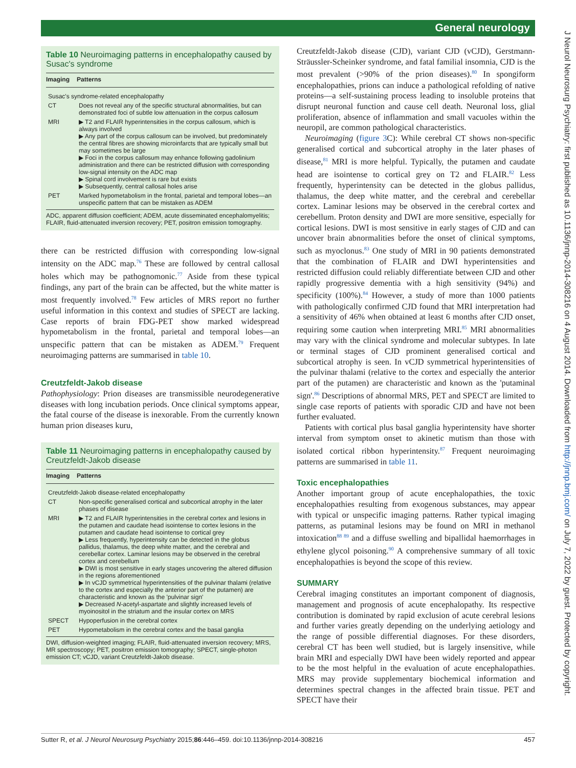General neurology
J Neurol Neurosurg Psychiatry: first published as 10.1136/jnnp-2014-308216 on 4 August 2014. Downloaded from http://jnnp.bmj.com/ on July 7, 2022 by guest. Protected by copyright.
Table 10 Neuroimaging patterns in encephalopathy caused by Susac's syndrome
| Imaging | Patterns |
| --- | --- |
| Susac's syndrome-related encephalopathy | |
| CT | Does not reveal any of the specific structural abnormalities, but can demonstrated foci of subtle low attenuation in the corpus callosum |
| MRI | ▶ T2 and FLAIR hyperintensities in the corpus callosum, which is always involved ▶ Any part of the corpus callosum can be involved, but predominately the central fibres are showing microinfarcts that are typically small but may sometimes be large ▶ Foci in the corpus callosum may enhance following gadolinium administration and there can be restricted diffusion with corresponding low-signal intensity on the ADC map ▶ Spinal cord involvement is rare but exists ▶ Subsequently, central callosal holes arise |
| PET | Marked hypometabolism in the frontal, parietal and temporal lobes—an unspecific pattern that can be mistaken as ADEM |
ADC, apparent diffusion coefficient; ADEM, acute disseminated encephalomyelitis; FLAIR, fluid-attenuated inversion recovery; PET, positron emission tomography.
there can be restricted diffusion with corresponding low-signal intensity on the ADC map.<sup>76</sup> These are followed by central callosal holes which may be pathognomonic.<sup>77</sup> Aside from these typical findings, any part of the brain can be affected, but the white matter is most frequently involved.<sup>78</sup> Few articles of MRS report no further useful information in this context and studies of SPECT are lacking. Case reports of brain FDG-PET show marked widespread hypometabolism in the frontal, parietal and temporal lobes—an unspecific pattern that can be mistaken as ADEM.<sup>79</sup> Frequent neuroimaging patterns are summarised in table 10.
Creutzfeldt-Jakob disease
Pathophysiology: Prion diseases are transmissible neurodegenerative diseases with long incubation periods. Once clinical symptoms appear, the fatal course of the disease is inexorable. From the currently known human prion diseases kuru,
Table 11 Neuroimaging patterns in encephalopathy caused by Creutzfeldt-Jakob disease
| Imaging | Patterns |
| --- | --- |
| Creutzfeldt-Jakob disease-related encephalopathy | |
| CT | Non-specific generalised cortical and subcortical atrophy in the later phases of disease |
| MRI | ▶ T2 and FLAIR hyperintensities in the cerebral cortex and lesions in the putamen and caudate head isointense to cortex lesions in the putamen and caudate head isointense to cortical grey ▶ Less frequently, hyperintensity can be detected in the globus pallidus, thalamus, the deep white matter, and the cerebral and cerebellar cortex. Laminar lesions may be observed in the cerebral cortex and cerebellum ▶ DWI is most sensitive in early stages uncovering the altered diffusion in the regions aforementioned ▶ In vCJD symmetrical hyperintensities of the pulvinar thalami (relative to the cortex and especially the anterior part of the putamen) are characteristic and known as the 'pulvinar sign' ▶ Decreased N -acetyl-aspartate and slightly increased levels of myoinositol in the striatum and the insular cortex on MRS |
| SPECT | Hypoperfusion in the cerebral cortex |
| PET | Hypometabolism in the cerebral cortex and the basal ganglia |
DWI, diffusion-weighted imaging; FLAIR, fluid-attenuated inversion recovery; MRS, MR spectroscopy; PET, positron emission tomography; SPECT, single-photon emission CT; vCJD, variant Creutzfeldt-Jakob disease.
Creutzfeldt-Jakob disease (CJD), variant CJD (vCJD), Gerstmann-Sträussler-Scheinker syndrome, and fatal familial insomnia, CJD is the most prevalent (>90% of the prion diseases).<sup>80</sup> In spongiform encephalopathies, prions can induce a pathological refolding of native proteins—a self-sustaining process leading to insoluble proteins that disrupt neuronal function and cause cell death. Neuronal loss, glial proliferation, absence of inflammation and small vacuoles within the neuropil, are common pathological characteristics.
Neuroimaging (figure 3 C): While cerebral CT shows non-specific generalised cortical and subcortical atrophy in the later phases of disease,<sup>81</sup> MRI is more helpful. Typically, the putamen and caudate head are isointense to cortical grey on T2 and FLAIR.<sup>82</sup> Less frequently, hyperintensity can be detected in the globus pallidus, thalamus, the deep white matter, and the cerebral and cerebellar cortex. Laminar lesions may be observed in the cerebral cortex and cerebellum. Proton density and DWI are more sensitive, especially for cortical lesions. DWI is most sensitive in early stages of CJD and can uncover brain abnormalities before the onset of clinical symptoms, such as myoclonus.<sup>83</sup> One study of MRI in 90 patients demonstrated that the combination of FLAIR and DWI hyperintensities and restricted diffusion could reliably differentiate between CJD and other rapidly progressive dementia with a high sensitivity (94%) and specificity (100%).<sup>84</sup> However, a study of more than 1000 patients with pathologically confirmed CJD found that MRI interpretation had a sensitivity of 46% when obtained at least 6 months after CJD onset, requiring some caution when interpreting MRI.<sup>85</sup> MRI abnormalities may vary with the clinical syndrome and molecular subtypes. In late or terminal stages of CJD prominent generalised cortical and subcortical atrophy is seen. In vCJD symmetrical hyperintensities of the pulvinar thalami (relative to the cortex and especially the anterior part of the putamen) are characteristic and known as the 'putaminal sign'.<sup>86</sup> Descriptions of abnormal MRS, PET and SPECT are limited to single case reports of patients with sporadic CJD and have not been further evaluated.
Patients with cortical plus basal ganglia hyperintensity have shorter interval from symptom onset to akinetic mutism than those with isolated cortical ribbon hyperintensity.<sup>87</sup> Frequent neuroimaging patterns are summarised in table 11.
Toxic encephalopathies
Another important group of acute encephalopathies, the toxic encephalopathies resulting from exogenous substances, may appear with typical or unspecific imaging patterns. Rather typical imaging patterns, as putaminal lesions may be found on MRI in methanol intoxication<sup>88 89</sup> and a diffuse swelling and bipallidal haemorrhages in ethylene glycol poisoning.<sup>90</sup> A comprehensive summary of all toxic encephalopathies is beyond the scope of this review.
SUMMARY
Cerebral imaging constitutes an important component of diagnosis, management and prognosis of acute encephalopathy. Its respective contribution is dominated by rapid exclusion of acute cerebral lesions and further varies greatly depending on the underlying aetiology and the range of possible differential diagnoses. For these disorders, cerebral CT has been well studied, but is largely insensitive, while brain MRI and especially DWI have been widely reported and appear to be the most helpful in the evaluation of acute encephalopathies. MRS may provide supplementary biochemical information and determines spectral changes in the affected brain tissue. PET and SPECT have their
Sutter R, et al. J Neurol Neurosurg Psychiatry 2015;86:446–459. doi:10.1136/jnnp-2014-308216 457